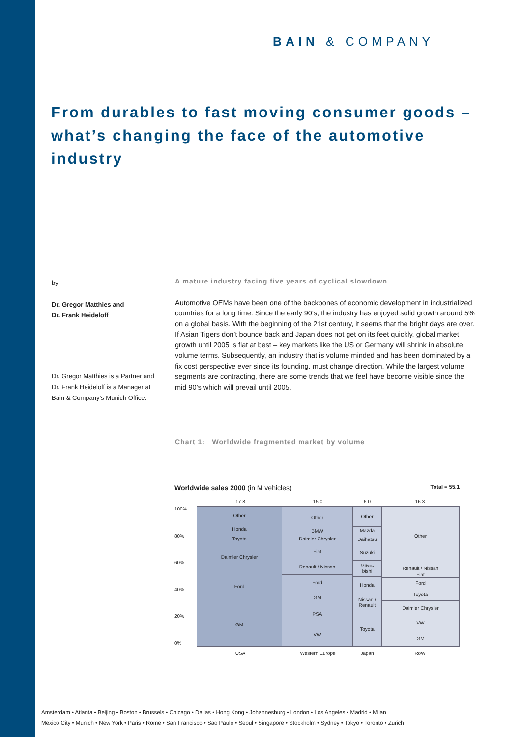BAIN & COMPANY
From durables to fast moving consumer goods – what’s changing the face of the automotive industry
by
Dr. Gregor Matthies and
Dr. Frank Heideloff
Dr. Gregor Matthies is a Partner and Dr. Frank Heideloff is a Manager at Bain & Company’s Munich Office.
A mature industry facing five years of cyclical slowdown
Automotive OEMs have been one of the backbones of economic development in industrialized countries for a long time. Since the early 90’s, the industry has enjoyed solid growth around 5% on a global basis. With the beginning of the 21st century, it seems that the bright days are over. If Asian Tigers don’t bounce back and Japan does not get on its feet quickly, global market growth until 2005 is flat at best – key markets like the US or Germany will shrink in absolute volume terms. Subsequently, an industry that is volume minded and has been dominated by a fix cost perspective ever since its founding, must change direction. While the largest volume segments are contracting, there are some trends that we feel have become visible since the mid 90’s which will prevail until 2005.
Chart 1: Worldwide fragmented market by volume
Worldwide sales 2000 (in M vehicles) Total = 55.1
17.8 15.0 6.0 16.3
100%
80%
60%
40%
20%
0%
Other
Honda
Toyota
Daimler Chrysler
Ford
GM
Other
BMW
Daimler Chrysler
Fiat
Renault / Nissan
Ford
GM
PSA
VW
Other
Mazda
Daihatsu
Suzuki
Mitsu-
bishi
Honda
Nissan /
Renault
Toyota
Other
Renault / Nissan
Fiat
Ford
Toyota
Daimler Chrysler
VW
GM
USA Western Europe Japan RoW
Amsterdam • Atlanta • Beijing • Boston • Brussels • Chicago • Dallas • Hong Kong • Johannesburg • London • Los Angeles • Madrid • Milan
Mexico City • Munich • New York • Paris • Rome • San Francisco • Sao Paulo • Seoul • Singapore • Stockholm • Sydney • Tokyo • Toronto • Zurich